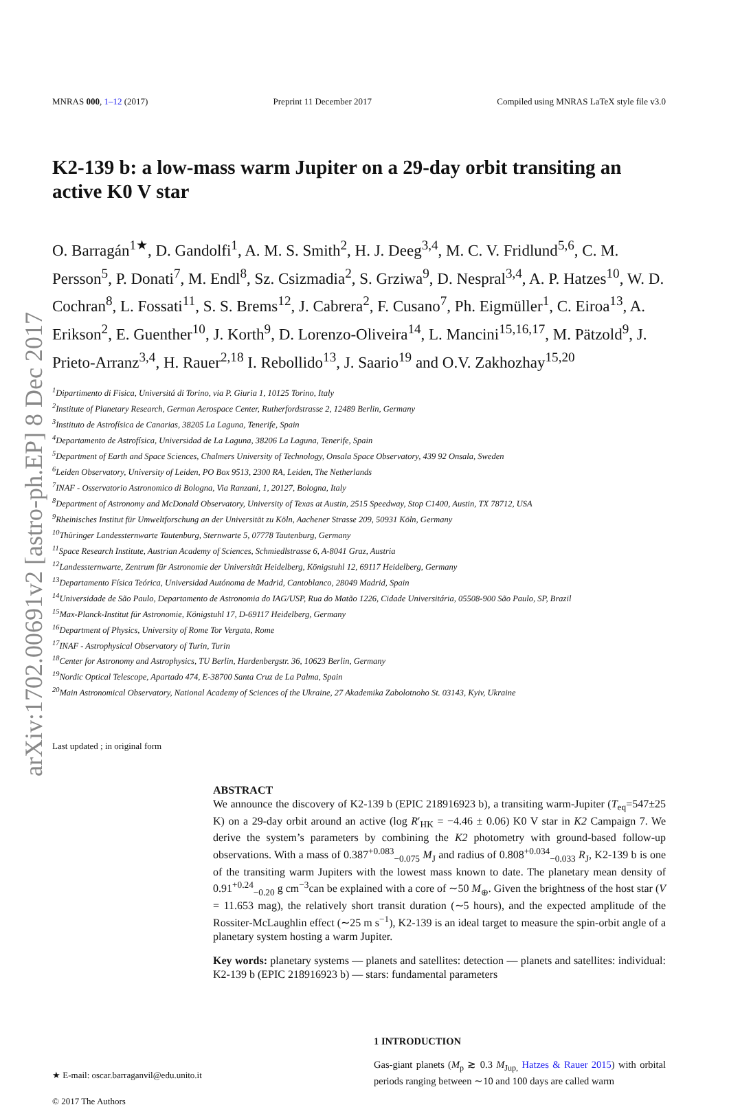arXiv:1702.00691v2 [astro-ph.EP] 8 Dec 2017
MNRAS 000, 1–12 (2017) Preprint 11 December 2017 Compiled using MNRAS LaTeX style file v3.0
K2-139 b: a low-mass warm Jupiter on a 29-day orbit transiting an active K0 V star
O. Barragán<sup>1★</sup>, D. Gandolfi<sup>1</sup>, A. M. S. Smith<sup>2</sup>, H. J. Deeg<sup>3,4</sup>, M. C. V. Fridlund<sup>5,6</sup>, C. M. Persson<sup>5</sup>, P. Donati<sup>7</sup>, M. Endl<sup>8</sup>, Sz. Csizmadia<sup>2</sup>, S. Grziwa<sup>9</sup>, D. Nespral<sup>3,4</sup>, A. P. Hatzes<sup>10</sup>, W. D. Cochran<sup>8</sup>, L. Fossati<sup>11</sup>, S. S. Brems<sup>12</sup>, J. Cabrera<sup>2</sup>, F. Cusano<sup>7</sup>, Ph. Eigmüller<sup>1</sup>, C. Eiroa<sup>13</sup>, A. Erikson<sup>2</sup>, E. Guenther<sup>10</sup>, J. Korth<sup>9</sup>, D. Lorenzo-Oliveira<sup>14</sup>, L. Mancini<sup>15,16,17</sup>, M. Pätzold<sup>9</sup>, J. Prieto-Arranz<sup>3,4</sup>, H. Rauer<sup>2,18</sup> I. Rebollido<sup>13</sup>, J. Saario<sup>19</sup> and O.V. Zakhozhay<sup>15,20</sup>
<sup>1</sup> Dipartimento di Fisica, Universitá di Torino, via P. Giuria 1, 10125 Torino, Italy
<sup>2</sup> Institute of Planetary Research, German Aerospace Center, Rutherfordstrasse 2, 12489 Berlin, Germany
<sup>3</sup> Instituto de Astrofísica de Canarias, 38205 La Laguna, Tenerife, Spain
<sup>4</sup> Departamento de Astrofísica, Universidad de La Laguna, 38206 La Laguna, Tenerife, Spain
<sup>5</sup> Department of Earth and Space Sciences, Chalmers University of Technology, Onsala Space Observatory, 439 92 Onsala, Sweden
<sup>6</sup> Leiden Observatory, University of Leiden, PO Box 9513, 2300 RA, Leiden, The Netherlands
<sup>7</sup> INAF - Osservatorio Astronomico di Bologna, Via Ranzani, 1, 20127, Bologna, Italy
<sup>8</sup> Department of Astronomy and McDonald Observatory, University of Texas at Austin, 2515 Speedway, Stop C1400, Austin, TX 78712, USA
<sup>9</sup> Rheinisches Institut für Umweltforschung an der Universität zu Köln, Aachener Strasse 209, 50931 Köln, Germany
<sup>10</sup> Thüringer Landessternwarte Tautenburg, Sternwarte 5, 07778 Tautenburg, Germany
<sup>11</sup> Space Research Institute, Austrian Academy of Sciences, Schmiedlstrasse 6, A-8041 Graz, Austria
<sup>12</sup> Landessternwarte, Zentrum für Astronomie der Universität Heidelberg, Königstuhl 12, 69117 Heidelberg, Germany
<sup>13</sup> Departamento Física Teórica, Universidad Autónoma de Madrid, Cantoblanco, 28049 Madrid, Spain
<sup>14</sup> Universidade de São Paulo, Departamento de Astronomia do IAG/USP, Rua do Matão 1226, Cidade Universitária, 05508-900 São Paulo, SP, Brazil
<sup>15</sup> Max-Planck-Institut für Astronomie, Königstuhl 17, D-69117 Heidelberg, Germany
<sup>16</sup> Department of Physics, University of Rome Tor Vergata, Rome
<sup>17</sup> INAF - Astrophysical Observatory of Turin, Turin
<sup>18</sup> Center for Astronomy and Astrophysics, TU Berlin, Hardenbergstr. 36, 10623 Berlin, Germany
<sup>19</sup> Nordic Optical Telescope, Apartado 474, E-38700 Santa Cruz de La Palma, Spain
<sup>20</sup> Main Astronomical Observatory, National Academy of Sciences of the Ukraine, 27 Akademika Zabolotnoho St. 03143, Kyiv, Ukraine
Last updated ; in original form
ABSTRACT
We announce the discovery of K2-139 b (EPIC 218916923 b), a transiting warm-Jupiter (T<sub>eq</sub>=547±25 K) on a 29-day orbit around an active (log R′<sub>HK</sub> = −4.46 ± 0.06) K0 V star in K2 Campaign 7. We derive the system’s parameters by combining the K2 photometry with ground-based follow-up observations. With a mass of 0.387<sup>+0.083</sup><sub>−0.075</sub> M<sub>J</sub> and radius of 0.808<sup>+0.034</sup><sub>−0.033</sub> R<sub>J</sub>, K2-139 b is one of the transiting warm Jupiters with the lowest mass known to date. The planetary mean density of 0.91<sup>+0.24</sup><sub>−0.20</sub> g cm<sup>−3</sup>can be explained with a core of ∼50 M<sub>⊕</sub>. Given the brightness of the host star (V = 11.653 mag), the relatively short transit duration (∼5 hours), and the expected amplitude of the Rossiter-McLaughlin effect (∼25 m s<sup>−1</sup>), K2-139 is an ideal target to measure the spin-orbit angle of a planetary system hosting a warm Jupiter.
Key words: planetary systems — planets and satellites: detection — planets and satellites: individual: K2-139 b (EPIC 218916923 b) — stars: fundamental parameters
★ E-mail: oscar.barraganvil@edu.unito.it
© 2017 The Authors
1 INTRODUCTION
Gas-giant planets (M<sub>p</sub> ≳ 0.3 M<sub>Jup,</sub> Hatzes & Rauer 2015) with orbital periods ranging between ∼10 and 100 days are called warm